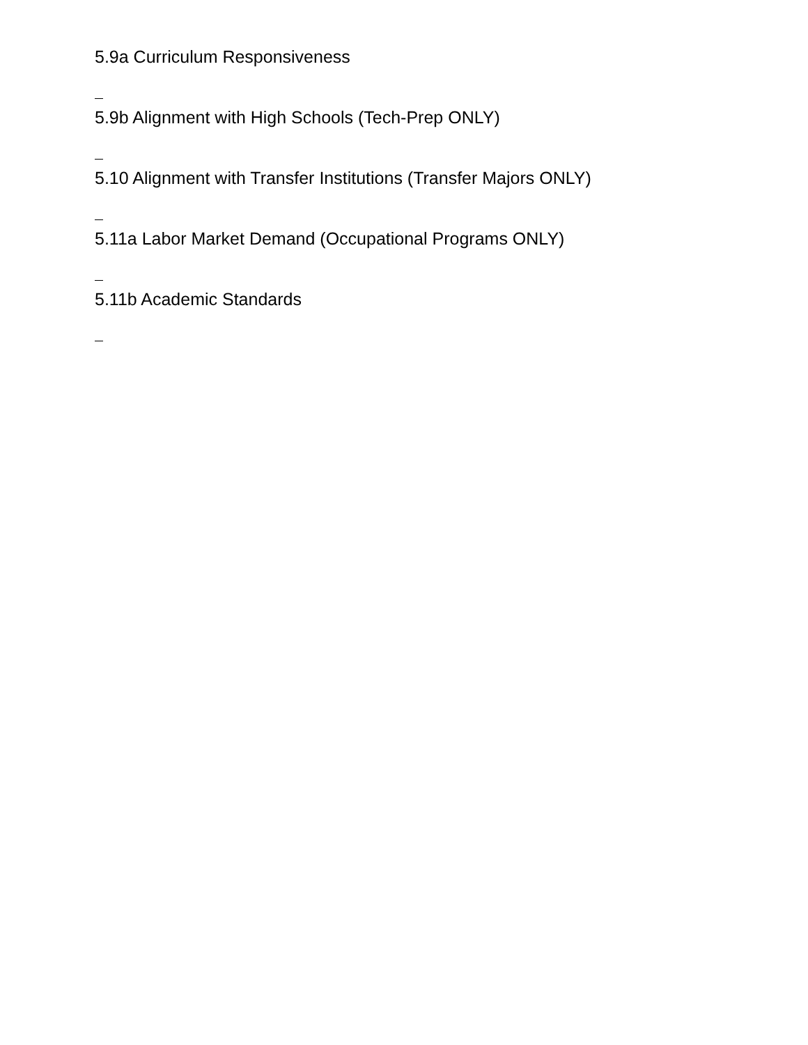5.9a Curriculum Responsiveness
5.9b Alignment with High Schools (Tech-Prep ONLY)
5.10 Alignment with Transfer Institutions (Transfer Majors ONLY)
5.11a Labor Market Demand (Occupational Programs ONLY)
5.11b Academic Standards